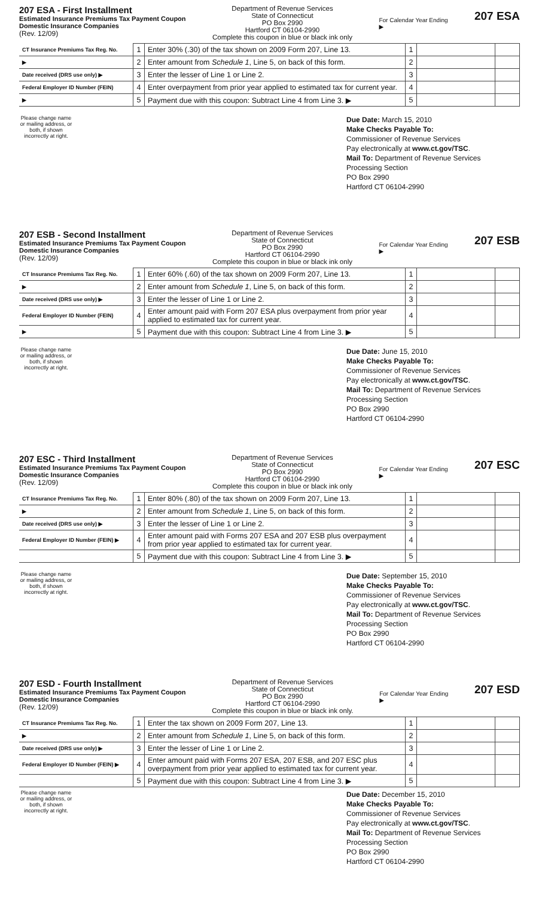207 ESA - First Installment
Estimated Insurance Premiums Tax Payment Coupon
Domestic Insurance Companies
(Rev. 12/09)
Department of Revenue Services
State of Connecticut
PO Box 2990
Hartford CT 06104-2990
Complete this coupon in blue or black ink only
For Calendar Year Ending
▶
207 ESA
| CT Insurance Premiums Tax Reg. No. | 1 | Enter 30% (.30) of the tax shown on 2009 Form 207, Line 13. | 1 | | |
| ▶ | 2 | Enter amount from Schedule 1 , Line 5, on back of this form. | 2 | | |
| Date received (DRS use only) ▶ | 3 | Enter the lesser of Line 1 or Line 2. | 3 | | |
| Federal Employer ID Number (FEIN) | 4 | Enter overpayment from prior year applied to estimated tax for current year. | 4 | | |
| ▶ | 5 | Payment due with this coupon: Subtract Line 4 from Line 3. ▶ | 5 | | |
Please change name or mailing address, or both, if shown incorrectly at right.
Due Date: March 15, 2010
Make Checks Payable To:
Commissioner of Revenue Services
Pay electronically at www.ct.gov/TSC.
Mail To: Department of Revenue Services
Processing Section
PO Box 2990
Hartford CT 06104-2990
207 ESB - Second Installment
Estimated Insurance Premiums Tax Payment Coupon
Domestic Insurance Companies
(Rev. 12/09)
Department of Revenue Services
State of Connecticut
PO Box 2990
Hartford CT 06104-2990
Complete this coupon in blue or black ink only
For Calendar Year Ending
▶
207 ESB
| CT Insurance Premiums Tax Reg. No. | 1 | Enter 60% (.60) of the tax shown on 2009 Form 207, Line 13. | 1 | | |
| ▶ | 2 | Enter amount from Schedule 1 , Line 5, on back of this form. | 2 | | |
| Date received (DRS use only) ▶ | 3 | Enter the lesser of Line 1 or Line 2. | 3 | | |
| Federal Employer ID Number (FEIN) | 4 | Enter amount paid with Form 207 ESA plus overpayment from prior year applied to estimated tax for current year. | 4 | | |
| ▶ | 5 | Payment due with this coupon: Subtract Line 4 from Line 3. ▶ | 5 | | |
Please change name or mailing address, or both, if shown incorrectly at right.
Due Date: June 15, 2010
Make Checks Payable To:
Commissioner of Revenue Services
Pay electronically at www.ct.gov/TSC.
Mail To: Department of Revenue Services
Processing Section
PO Box 2990
Hartford CT 06104-2990
207 ESC - Third Installment
Estimated Insurance Premiums Tax Payment Coupon
Domestic Insurance Companies
(Rev. 12/09)
Department of Revenue Services
State of Connecticut
PO Box 2990
Hartford CT 06104-2990
Complete this coupon in blue or black ink only
For Calendar Year Ending
▶
207 ESC
| CT Insurance Premiums Tax Reg. No. | 1 | Enter 80% (.80) of the tax shown on 2009 Form 207, Line 13. | 1 | | |
| ▶ | 2 | Enter amount from Schedule 1 , Line 5, on back of this form. | 2 | | |
| Date received (DRS use only) ▶ | 3 | Enter the lesser of Line 1 or Line 2. | 3 | | |
| Federal Employer ID Number (FEIN) ▶ | 4 | Enter amount paid with Forms 207 ESA and 207 ESB plus overpayment from prior year applied to estimated tax for current year. | 4 | | |
| | 5 | Payment due with this coupon: Subtract Line 4 from Line 3. ▶ | 5 | | |
Please change name or mailing address, or both, if shown incorrectly at right.
Due Date: September 15, 2010
Make Checks Payable To:
Commissioner of Revenue Services
Pay electronically at www.ct.gov/TSC.
Mail To: Department of Revenue Services
Processing Section
PO Box 2990
Hartford CT 06104-2990
207 ESD - Fourth Installment
Estimated Insurance Premiums Tax Payment Coupon
Domestic Insurance Companies
(Rev. 12/09)
Department of Revenue Services
State of Connecticut
PO Box 2990
Hartford CT 06104-2990
Complete this coupon in blue or black ink only.
For Calendar Year Ending
▶
207 ESD
| CT Insurance Premiums Tax Reg. No. | 1 | Enter the tax shown on 2009 Form 207, Line 13. | 1 | | |
| ▶ | 2 | Enter amount from Schedule 1 , Line 5, on back of this form. | 2 | | |
| Date received (DRS use only) ▶ | 3 | Enter the lesser of Line 1 or Line 2. | 3 | | |
| Federal Employer ID Number (FEIN) ▶ | 4 | Enter amount paid with Forms 207 ESA, 207 ESB, and 207 ESC plus overpayment from prior year applied to estimated tax for current year. | 4 | | |
| | 5 | Payment due with this coupon: Subtract Line 4 from Line 3. ▶ | 5 | | |
Please change name or mailing address, or both, if shown incorrectly at right.
Due Date: December 15, 2010
Make Checks Payable To:
Commissioner of Revenue Services
Pay electronically at www.ct.gov/TSC.
Mail To: Department of Revenue Services
Processing Section
PO Box 2990
Hartford CT 06104-2990